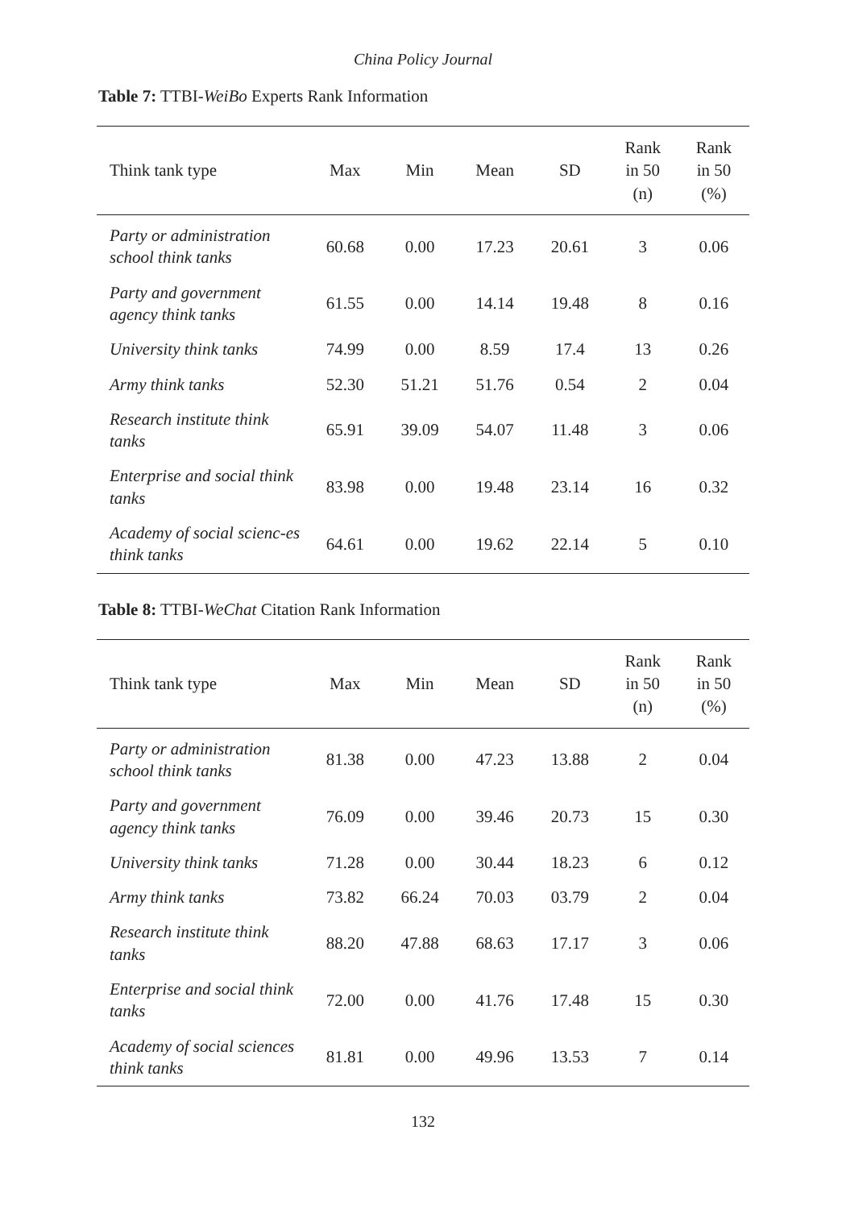China Policy Journal
Table 7: TTBI-WeiBo Experts Rank Information
| Think tank type | Max | Min | Mean | SD | Rank in 50 (n) | Rank in 50 (%) |
| --- | --- | --- | --- | --- | --- | --- |
| Party or administration school think tanks | 60.68 | 0.00 | 17.23 | 20.61 | 3 | 0.06 |
| Party and government agency think tanks | 61.55 | 0.00 | 14.14 | 19.48 | 8 | 0.16 |
| University think tanks | 74.99 | 0.00 | 8.59 | 17.4 | 13 | 0.26 |
| Army think tanks | 52.30 | 51.21 | 51.76 | 0.54 | 2 | 0.04 |
| Research institute think tanks | 65.91 | 39.09 | 54.07 | 11.48 | 3 | 0.06 |
| Enterprise and social think tanks | 83.98 | 0.00 | 19.48 | 23.14 | 16 | 0.32 |
| Academy of social scienc-es think tanks | 64.61 | 0.00 | 19.62 | 22.14 | 5 | 0.10 |
Table 8: TTBI-WeChat Citation Rank Information
| Think tank type | Max | Min | Mean | SD | Rank in 50 (n) | Rank in 50 (%) |
| --- | --- | --- | --- | --- | --- | --- |
| Party or administration school think tanks | 81.38 | 0.00 | 47.23 | 13.88 | 2 | 0.04 |
| Party and government agency think tanks | 76.09 | 0.00 | 39.46 | 20.73 | 15 | 0.30 |
| University think tanks | 71.28 | 0.00 | 30.44 | 18.23 | 6 | 0.12 |
| Army think tanks | 73.82 | 66.24 | 70.03 | 03.79 | 2 | 0.04 |
| Research institute think tanks | 88.20 | 47.88 | 68.63 | 17.17 | 3 | 0.06 |
| Enterprise and social think tanks | 72.00 | 0.00 | 41.76 | 17.48 | 15 | 0.30 |
| Academy of social sciences think tanks | 81.81 | 0.00 | 49.96 | 13.53 | 7 | 0.14 |
132